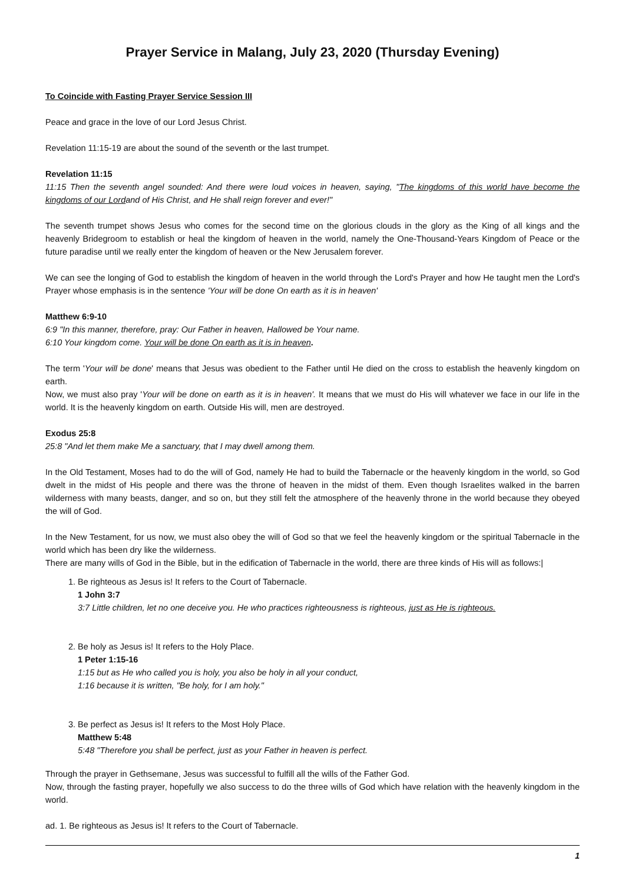Prayer Service in Malang, July 23, 2020 (Thursday Evening)
To Coincide with Fasting Prayer Service Session III
Peace and grace in the love of our Lord Jesus Christ.
Revelation 11:15-19 are about the sound of the seventh or the last trumpet.
Revelation 11:15
11:15 Then the seventh angel sounded: And there were loud voices in heaven, saying, "The kingdoms of this world have become the kingdoms of our Lordand of His Christ, and He shall reign forever and ever!"
The seventh trumpet shows Jesus who comes for the second time on the glorious clouds in the glory as the King of all kings and the heavenly Bridegroom to establish or heal the kingdom of heaven in the world, namely the One-Thousand-Years Kingdom of Peace or the future paradise until we really enter the kingdom of heaven or the New Jerusalem forever.
We can see the longing of God to establish the kingdom of heaven in the world through the Lord's Prayer and how He taught men the Lord's Prayer whose emphasis is in the sentence 'Your will be done On earth as it is in heaven'
Matthew 6:9-10
6:9 "In this manner, therefore, pray: Our Father in heaven, Hallowed be Your name.
6:10 Your kingdom come. Your will be done On earth as it is in heaven.
The term 'Your will be done' means that Jesus was obedient to the Father until He died on the cross to establish the heavenly kingdom on earth.
Now, we must also pray 'Your will be done on earth as it is in heaven'. It means that we must do His will whatever we face in our life in the world. It is the heavenly kingdom on earth. Outside His will, men are destroyed.
Exodus 25:8
25:8 "And let them make Me a sanctuary, that I may dwell among them.
In the Old Testament, Moses had to do the will of God, namely He had to build the Tabernacle or the heavenly kingdom in the world, so God dwelt in the midst of His people and there was the throne of heaven in the midst of them. Even though Israelites walked in the barren wilderness with many beasts, danger, and so on, but they still felt the atmosphere of the heavenly throne in the world because they obeyed the will of God.
In the New Testament, for us now, we must also obey the will of God so that we feel the heavenly kingdom or the spiritual Tabernacle in the world which has been dry like the wilderness.
There are many wills of God in the Bible, but in the edification of Tabernacle in the world, there are three kinds of His will as follows:|
1. Be righteous as Jesus is! It refers to the Court of Tabernacle.
1 John 3:7
3:7 Little children, let no one deceive you. He who practices righteousness is righteous, just as He is righteous.
2. Be holy as Jesus is! It refers to the Holy Place.
1 Peter 1:15-16
1:15 but as He who called you is holy, you also be holy in all your conduct,
1:16 because it is written, "Be holy, for I am holy."
3. Be perfect as Jesus is! It refers to the Most Holy Place.
Matthew 5:48
5:48 "Therefore you shall be perfect, just as your Father in heaven is perfect.
Through the prayer in Gethsemane, Jesus was successful to fulfill all the wills of the Father God.
Now, through the fasting prayer, hopefully we also success to do the three wills of God which have relation with the heavenly kingdom in the world.
ad. 1. Be righteous as Jesus is! It refers to the Court of Tabernacle.
1